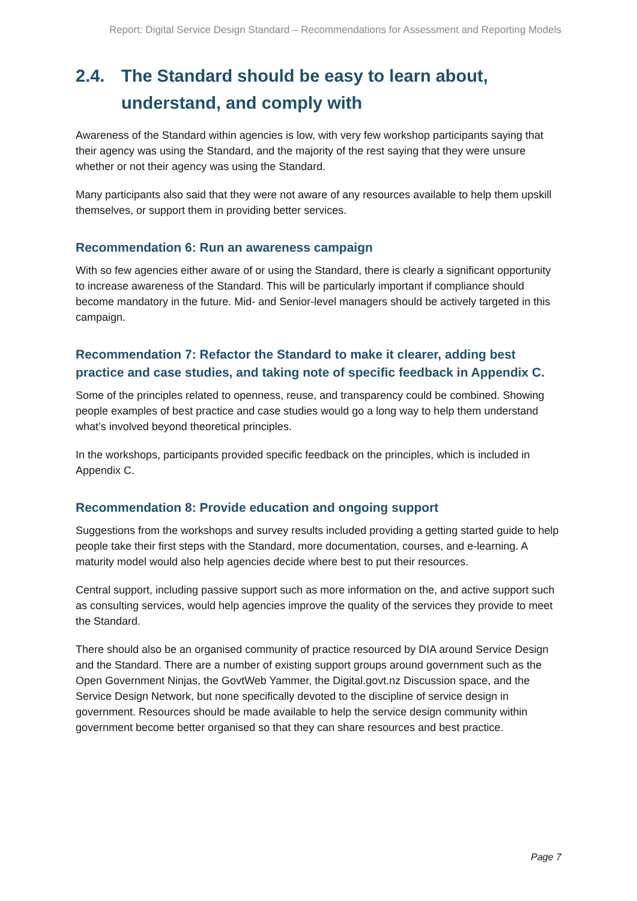Report: Digital Service Design Standard – Recommendations for Assessment and Reporting Models
2.4. The Standard should be easy to learn about, understand, and comply with
Awareness of the Standard within agencies is low, with very few workshop participants saying that their agency was using the Standard, and the majority of the rest saying that they were unsure whether or not their agency was using the Standard.
Many participants also said that they were not aware of any resources available to help them upskill themselves, or support them in providing better services.
Recommendation 6: Run an awareness campaign
With so few agencies either aware of or using the Standard, there is clearly a significant opportunity to increase awareness of the Standard. This will be particularly important if compliance should become mandatory in the future. Mid- and Senior-level managers should be actively targeted in this campaign.
Recommendation 7: Refactor the Standard to make it clearer, adding best practice and case studies, and taking note of specific feedback in Appendix C.
Some of the principles related to openness, reuse, and transparency could be combined. Showing people examples of best practice and case studies would go a long way to help them understand what’s involved beyond theoretical principles.
In the workshops, participants provided specific feedback on the principles, which is included in Appendix C.
Recommendation 8: Provide education and ongoing support
Suggestions from the workshops and survey results included providing a getting started guide to help people take their first steps with the Standard, more documentation, courses, and e-learning. A maturity model would also help agencies decide where best to put their resources.
Central support, including passive support such as more information on the, and active support such as consulting services, would help agencies improve the quality of the services they provide to meet the Standard.
There should also be an organised community of practice resourced by DIA around Service Design and the Standard. There are a number of existing support groups around government such as the Open Government Ninjas, the GovtWeb Yammer, the Digital.govt.nz Discussion space, and the Service Design Network, but none specifically devoted to the discipline of service design in government. Resources should be made available to help the service design community within government become better organised so that they can share resources and best practice.
Page 7